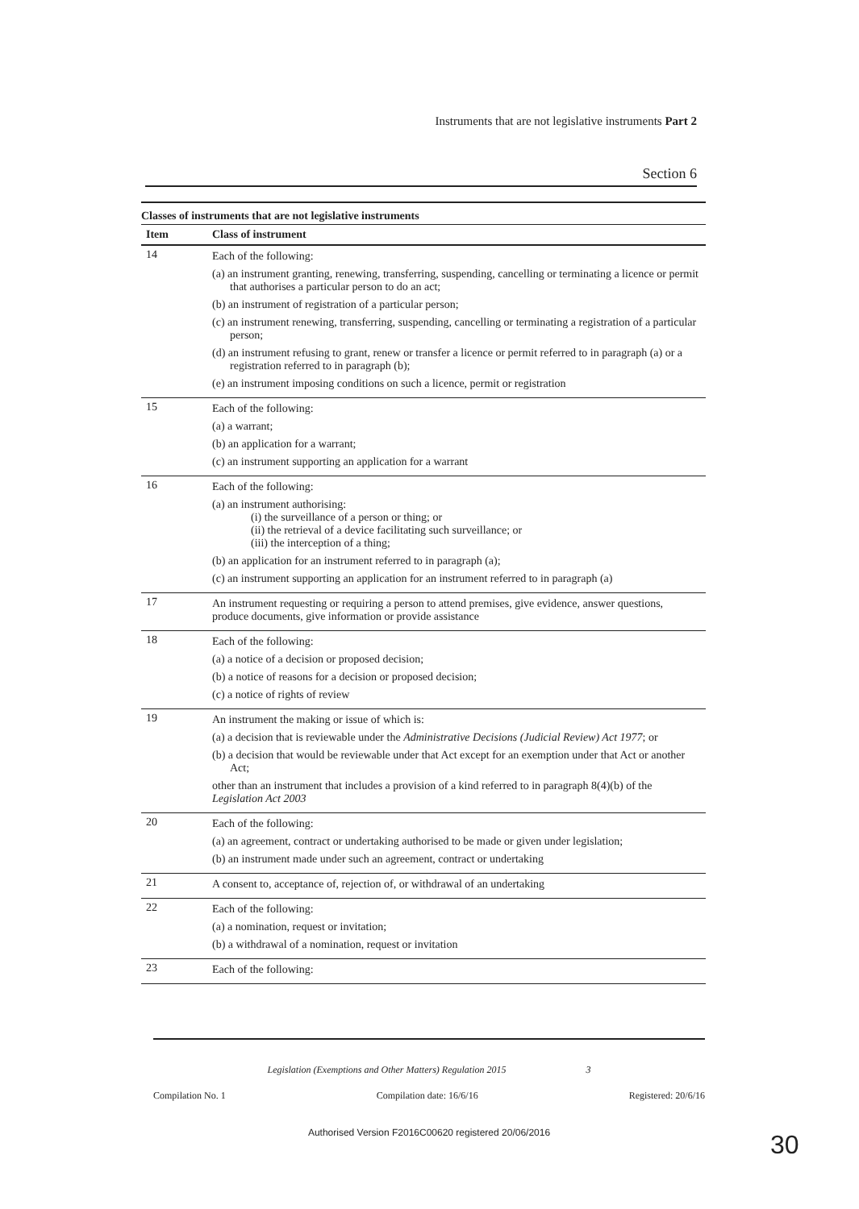Instruments that are not legislative instruments Part 2
Section 6
Classes of instruments that are not legislative instruments
| Item | Class of instrument |
| --- | --- |
| 14 | Each of the following: (a) an instrument granting, renewing, transferring, suspending, cancelling or terminating a licence or permit that authorises a particular person to do an act; (b) an instrument of registration of a particular person; (c) an instrument renewing, transferring, suspending, cancelling or terminating a registration of a particular person; (d) an instrument refusing to grant, renew or transfer a licence or permit referred to in paragraph (a) or a registration referred to in paragraph (b); (e) an instrument imposing conditions on such a licence, permit or registration |
| 15 | Each of the following: (a) a warrant; (b) an application for a warrant; (c) an instrument supporting an application for a warrant |
| 16 | Each of the following: (a) an instrument authorising: (i) the surveillance of a person or thing; or (ii) the retrieval of a device facilitating such surveillance; or (iii) the interception of a thing; (b) an application for an instrument referred to in paragraph (a); (c) an instrument supporting an application for an instrument referred to in paragraph (a) |
| 17 | An instrument requesting or requiring a person to attend premises, give evidence, answer questions, produce documents, give information or provide assistance |
| 18 | Each of the following: (a) a notice of a decision or proposed decision; (b) a notice of reasons for a decision or proposed decision; (c) a notice of rights of review |
| 19 | An instrument the making or issue of which is: (a) a decision that is reviewable under the Administrative Decisions (Judicial Review) Act 1977 ; or (b) a decision that would be reviewable under that Act except for an exemption under that Act or another Act; other than an instrument that includes a provision of a kind referred to in paragraph 8(4)(b) of the Legislation Act 2003 |
| 20 | Each of the following: (a) an agreement, contract or undertaking authorised to be made or given under legislation; (b) an instrument made under such an agreement, contract or undertaking |
| 21 | A consent to, acceptance of, rejection of, or withdrawal of an undertaking |
| 22 | Each of the following: (a) a nomination, request or invitation; (b) a withdrawal of a nomination, request or invitation |
| 23 | Each of the following: |
Legislation (Exemptions and Other Matters) Regulation 2015 3
Compilation No. 1 Compilation date: 16/6/16 Registered: 20/6/16
Authorised Version F2016C00620 registered 20/06/2016 30